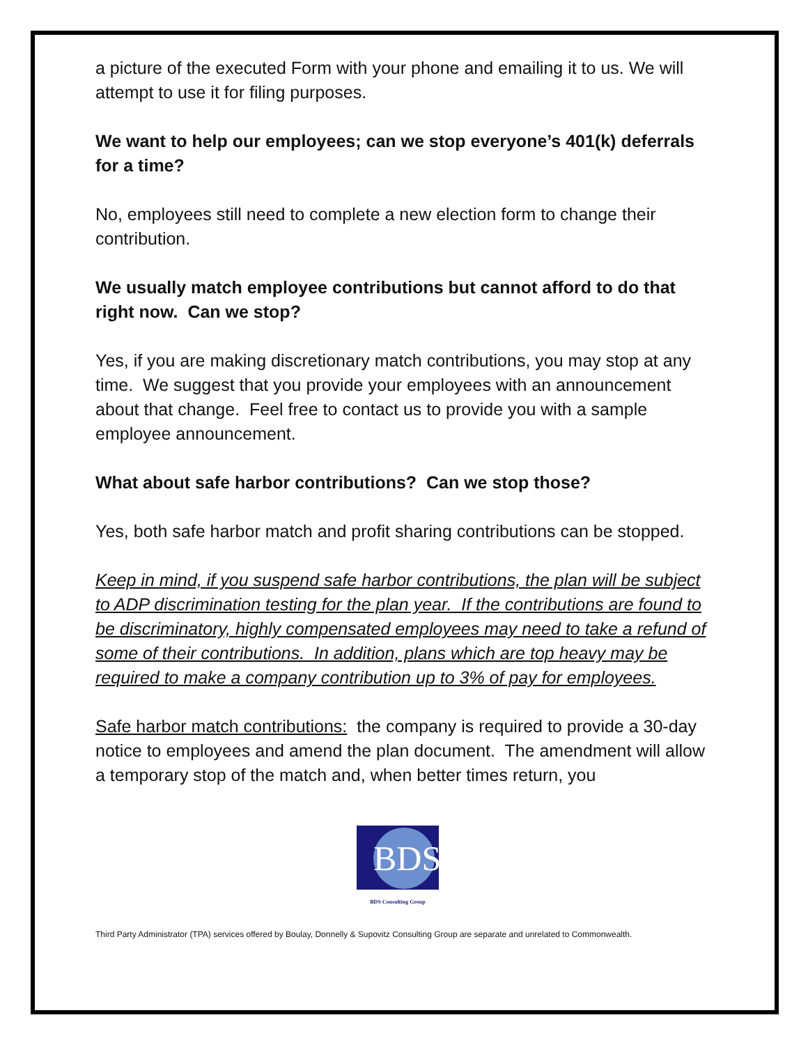a picture of the executed Form with your phone and emailing it to us. We will attempt to use it for filing purposes.
We want to help our employees; can we stop everyone’s 401(k) deferrals for a time?
No, employees still need to complete a new election form to change their contribution.
We usually match employee contributions but cannot afford to do that right now. Can we stop?
Yes, if you are making discretionary match contributions, you may stop at any time. We suggest that you provide your employees with an announcement about that change. Feel free to contact us to provide you with a sample employee announcement.
What about safe harbor contributions? Can we stop those?
Yes, both safe harbor match and profit sharing contributions can be stopped.
Keep in mind, if you suspend safe harbor contributions, the plan will be subject to ADP discrimination testing for the plan year. If the contributions are found to be discriminatory, highly compensated employees may need to take a refund of some of their contributions. In addition, plans which are top heavy may be required to make a company contribution up to 3% of pay for employees.
Safe harbor match contributions: the company is required to provide a 30-day notice to employees and amend the plan document. The amendment will allow a temporary stop of the match and, when better times return, you
BDS
BDS Consulting Group
Third Party Administrator (TPA) services offered by Boulay, Donnelly & Supovitz Consulting Group are separate and unrelated to Commonwealth.